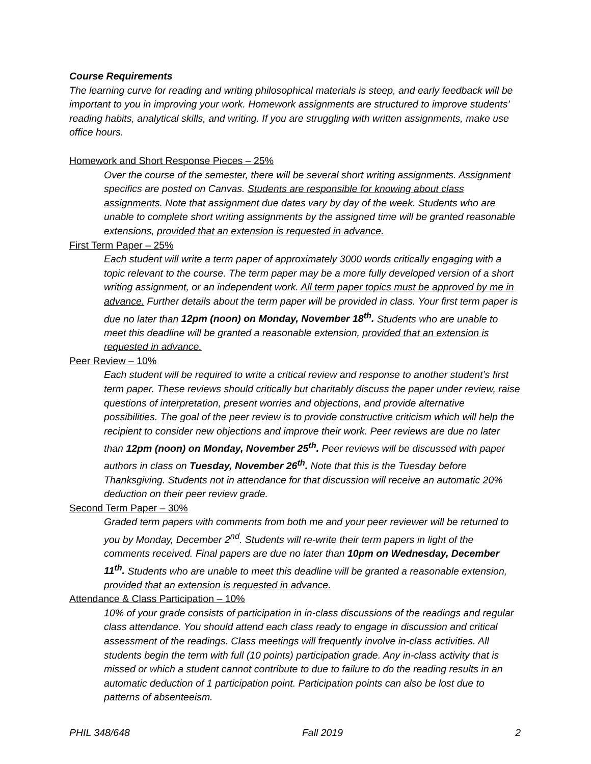Course Requirements
The learning curve for reading and writing philosophical materials is steep, and early feedback will be important to you in improving your work. Homework assignments are structured to improve students’ reading habits, analytical skills, and writing. If you are struggling with written assignments, make use office hours.
Homework and Short Response Pieces – 25%
Over the course of the semester, there will be several short writing assignments. Assignment specifics are posted on Canvas. Students are responsible for knowing about class assignments. Note that assignment due dates vary by day of the week. Students who are unable to complete short writing assignments by the assigned time will be granted reasonable extensions, provided that an extension is requested in advance.
First Term Paper – 25%
Each student will write a term paper of approximately 3000 words critically engaging with a topic relevant to the course. The term paper may be a more fully developed version of a short writing assignment, or an independent work. All term paper topics must be approved by me in advance. Further details about the term paper will be provided in class. Your first term paper is due no later than 12pm (noon) on Monday, November 18<sup>th</sup>. Students who are unable to meet this deadline will be granted a reasonable extension, provided that an extension is requested in advance.
Peer Review – 10%
Each student will be required to write a critical review and response to another student’s first term paper. These reviews should critically but charitably discuss the paper under review, raise questions of interpretation, present worries and objections, and provide alternative possibilities. The goal of the peer review is to provide constructive criticism which will help the recipient to consider new objections and improve their work. Peer reviews are due no later than 12pm (noon) on Monday, November 25<sup>th</sup>. Peer reviews will be discussed with paper authors in class on Tuesday, November 26<sup>th</sup>. Note that this is the Tuesday before Thanksgiving. Students not in attendance for that discussion will receive an automatic 20% deduction on their peer review grade.
Second Term Paper – 30%
Graded term papers with comments from both me and your peer reviewer will be returned to you by Monday, December 2<sup>nd</sup>. Students will re-write their term papers in light of the comments received. Final papers are due no later than 10pm on Wednesday, December 11<sup>th</sup>. Students who are unable to meet this deadline will be granted a reasonable extension, provided that an extension is requested in advance.
Attendance & Class Participation – 10%
10% of your grade consists of participation in in-class discussions of the readings and regular class attendance. You should attend each class ready to engage in discussion and critical assessment of the readings. Class meetings will frequently involve in-class activities. All students begin the term with full (10 points) participation grade. Any in-class activity that is missed or which a student cannot contribute to due to failure to do the reading results in an automatic deduction of 1 participation point. Participation points can also be lost due to patterns of absenteeism.
PHIL 348/648 Fall 2019 2